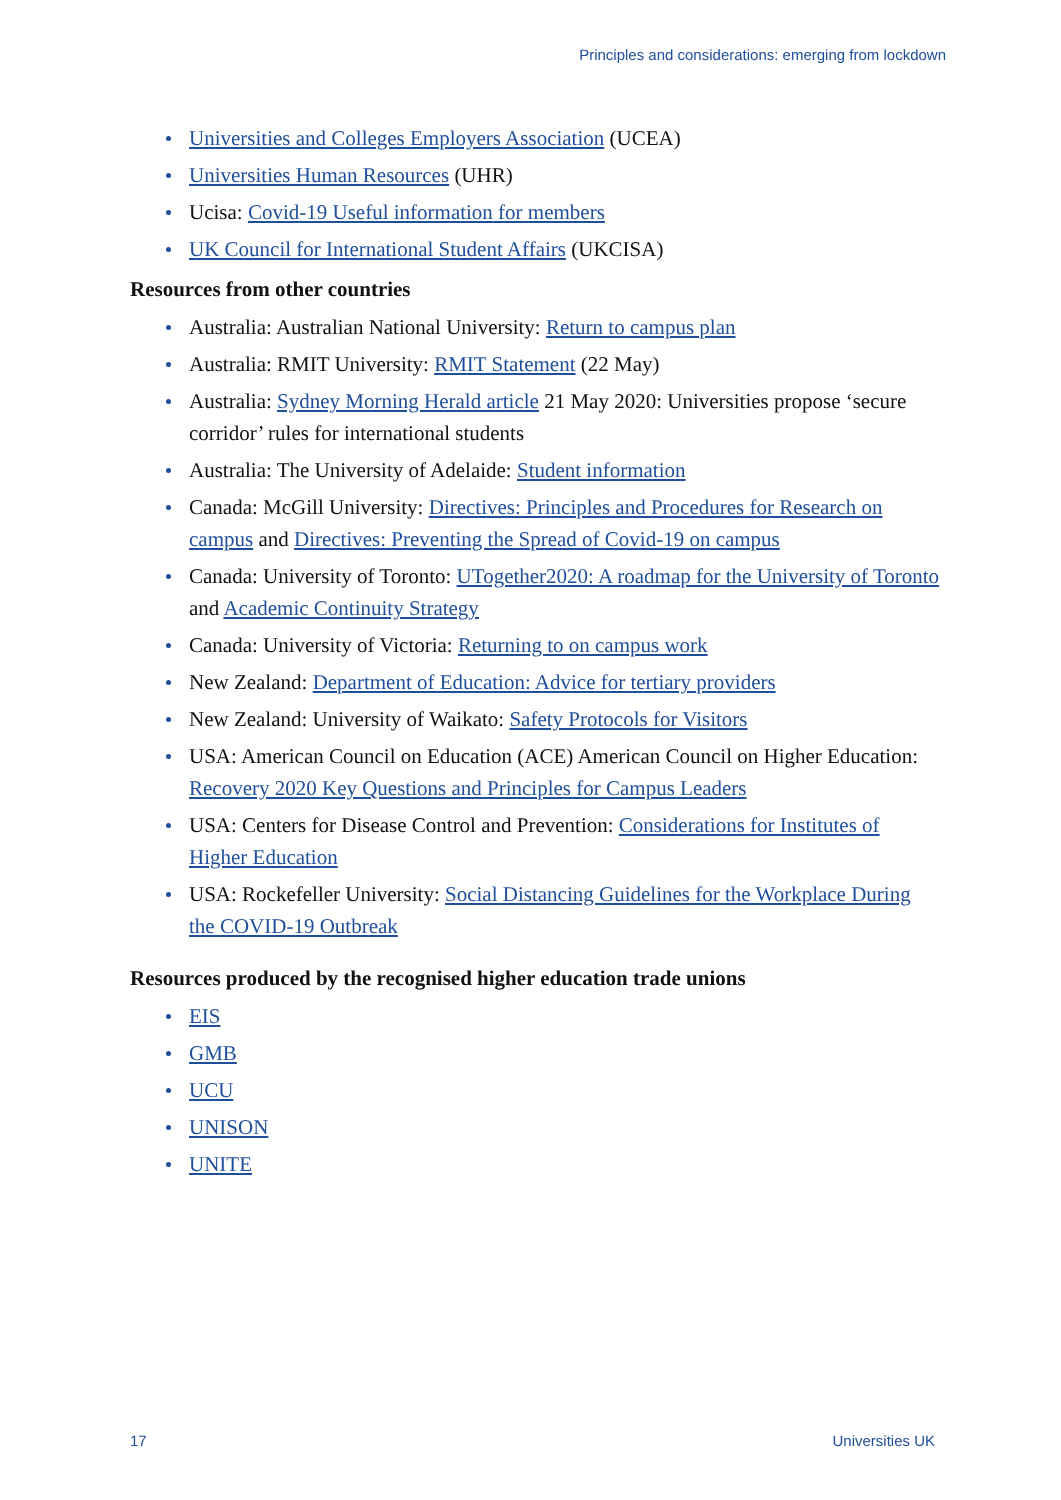Principles and considerations: emerging from lockdown
Universities and Colleges Employers Association (UCEA)
Universities Human Resources (UHR)
Ucisa: Covid-19 Useful information for members
UK Council for International Student Affairs (UKCISA)
Resources from other countries
Australia: Australian National University: Return to campus plan
Australia: RMIT University: RMIT Statement (22 May)
Australia: Sydney Morning Herald article 21 May 2020: Universities propose ‘secure corridor’ rules for international students
Australia: The University of Adelaide: Student information
Canada: McGill University: Directives: Principles and Procedures for Research on campus and Directives: Preventing the Spread of Covid-19 on campus
Canada: University of Toronto: UTogether2020: A roadmap for the University of Toronto and Academic Continuity Strategy
Canada: University of Victoria: Returning to on campus work
New Zealand: Department of Education: Advice for tertiary providers
New Zealand: University of Waikato: Safety Protocols for Visitors
USA: American Council on Education (ACE) American Council on Higher Education: Recovery 2020 Key Questions and Principles for Campus Leaders
USA: Centers for Disease Control and Prevention: Considerations for Institutes of Higher Education
USA: Rockefeller University: Social Distancing Guidelines for the Workplace During the COVID-19 Outbreak
Resources produced by the recognised higher education trade unions
EIS
GMB
UCU
UNISON
UNITE
17 Universities UK